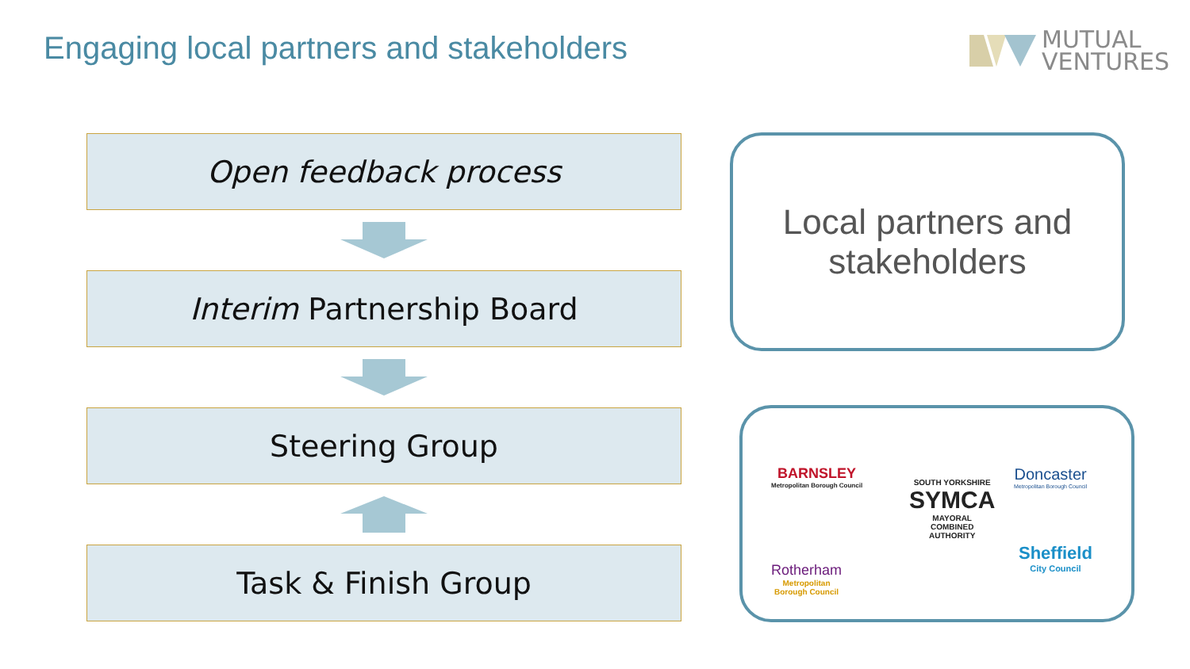Engaging local partners and stakeholders
MUTUAL
VENTURES
Open feedback process
Interim Partnership Board
Steering Group
Task & Finish Group
Local partners and
stakeholders
BARNSLEY
Metropolitan Borough Council
SOUTH YORKSHIRE
SYMCA
MAYORAL
COMBINED
AUTHORITY
Doncaster
Metropolitan Borough Council
Rotherham
Metropolitan
Borough Council
Sheffield
City Council